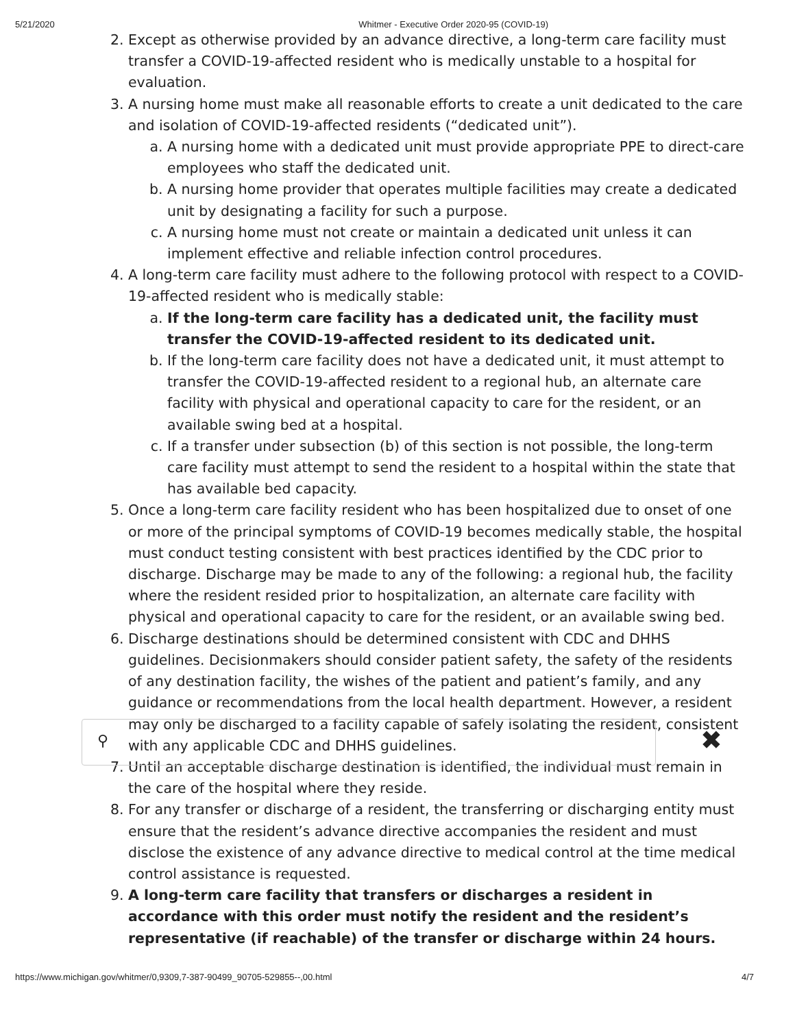5/21/2020 Whitmer - Executive Order 2020-95 (COVID-19)
2. Except as otherwise provided by an advance directive, a long-term care facility must transfer a COVID-19-affected resident who is medically unstable to a hospital for evaluation.
3. A nursing home must make all reasonable efforts to create a unit dedicated to the care and isolation of COVID-19-affected residents (“dedicated unit”).
a. A nursing home with a dedicated unit must provide appropriate PPE to direct-care employees who staff the dedicated unit.
b. A nursing home provider that operates multiple facilities may create a dedicated unit by designating a facility for such a purpose.
c. A nursing home must not create or maintain a dedicated unit unless it can implement effective and reliable infection control procedures.
4. A long-term care facility must adhere to the following protocol with respect to a COVID-19-affected resident who is medically stable:
a. If the long-term care facility has a dedicated unit, the facility must transfer the COVID-19-affected resident to its dedicated unit.
b. If the long-term care facility does not have a dedicated unit, it must attempt to transfer the COVID-19-affected resident to a regional hub, an alternate care facility with physical and operational capacity to care for the resident, or an available swing bed at a hospital.
c. If a transfer under subsection (b) of this section is not possible, the long-term care facility must attempt to send the resident to a hospital within the state that has available bed capacity.
5. Once a long-term care facility resident who has been hospitalized due to onset of one or more of the principal symptoms of COVID-19 becomes medically stable, the hospital must conduct testing consistent with best practices identified by the CDC prior to discharge. Discharge may be made to any of the following: a regional hub, the facility where the resident resided prior to hospitalization, an alternate care facility with physical and operational capacity to care for the resident, or an available swing bed.
6. Discharge destinations should be determined consistent with CDC and DHHS guidelines. Decisionmakers should consider patient safety, the safety of the residents of any destination facility, the wishes of the patient and patient’s family, and any guidance or recommendations from the local health department. However, a resident may only be discharged to a facility capable of safely isolating the resident, consistent with any applicable CDC and DHHS guidelines.
7. Until an acceptable discharge destination is identified, the individual must remain in the care of the hospital where they reside.
8. For any transfer or discharge of a resident, the transferring or discharging entity must ensure that the resident’s advance directive accompanies the resident and must disclose the existence of any advance directive to medical control at the time medical control assistance is requested.
9. A long-term care facility that transfers or discharges a resident in accordance with this order must notify the resident and the resident’s representative (if reachable) of the transfer or discharge within 24 hours.
⚲ ✖
https://www.michigan.gov/whitmer/0,9309,7-387-90499_90705-529855--,00.html 4/7